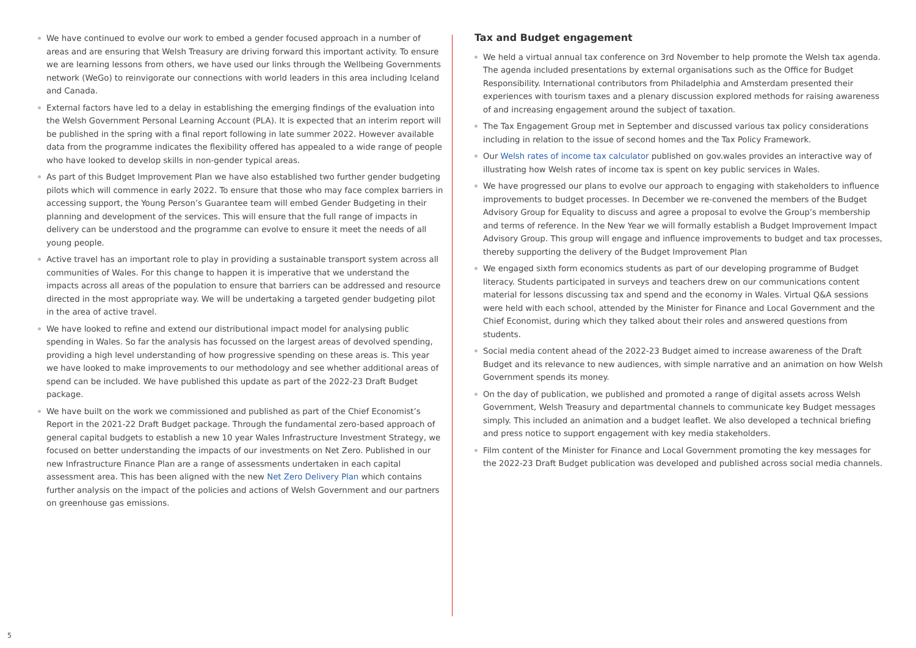We have continued to evolve our work to embed a gender focused approach in a number of areas and are ensuring that Welsh Treasury are driving forward this important activity. To ensure we are learning lessons from others, we have used our links through the Wellbeing Governments network (WeGo) to reinvigorate our connections with world leaders in this area including Iceland and Canada.
External factors have led to a delay in establishing the emerging findings of the evaluation into the Welsh Government Personal Learning Account (PLA). It is expected that an interim report will be published in the spring with a final report following in late summer 2022. However available data from the programme indicates the flexibility offered has appealed to a wide range of people who have looked to develop skills in non-gender typical areas.
As part of this Budget Improvement Plan we have also established two further gender budgeting pilots which will commence in early 2022. To ensure that those who may face complex barriers in accessing support, the Young Person’s Guarantee team will embed Gender Budgeting in their planning and development of the services. This will ensure that the full range of impacts in delivery can be understood and the programme can evolve to ensure it meet the needs of all young people.
Active travel has an important role to play in providing a sustainable transport system across all communities of Wales. For this change to happen it is imperative that we understand the impacts across all areas of the population to ensure that barriers can be addressed and resource directed in the most appropriate way. We will be undertaking a targeted gender budgeting pilot in the area of active travel.
We have looked to refine and extend our distributional impact model for analysing public spending in Wales. So far the analysis has focussed on the largest areas of devolved spending, providing a high level understanding of how progressive spending on these areas is. This year we have looked to make improvements to our methodology and see whether additional areas of spend can be included. We have published this update as part of the 2022-23 Draft Budget package.
We have built on the work we commissioned and published as part of the Chief Economist’s Report in the 2021-22 Draft Budget package. Through the fundamental zero-based approach of general capital budgets to establish a new 10 year Wales Infrastructure Investment Strategy, we focused on better understanding the impacts of our investments on Net Zero. Published in our new Infrastructure Finance Plan are a range of assessments undertaken in each capital assessment area. This has been aligned with the new Net Zero Delivery Plan which contains further analysis on the impact of the policies and actions of Welsh Government and our partners on greenhouse gas emissions.
Tax and Budget engagement
We held a virtual annual tax conference on 3rd November to help promote the Welsh tax agenda. The agenda included presentations by external organisations such as the Office for Budget Responsibility. International contributors from Philadelphia and Amsterdam presented their experiences with tourism taxes and a plenary discussion explored methods for raising awareness of and increasing engagement around the subject of taxation.
The Tax Engagement Group met in September and discussed various tax policy considerations including in relation to the issue of second homes and the Tax Policy Framework.
Our Welsh rates of income tax calculator published on gov.wales provides an interactive way of illustrating how Welsh rates of income tax is spent on key public services in Wales.
We have progressed our plans to evolve our approach to engaging with stakeholders to influence improvements to budget processes. In December we re-convened the members of the Budget Advisory Group for Equality to discuss and agree a proposal to evolve the Group’s membership and terms of reference. In the New Year we will formally establish a Budget Improvement Impact Advisory Group. This group will engage and influence improvements to budget and tax processes, thereby supporting the delivery of the Budget Improvement Plan
We engaged sixth form economics students as part of our developing programme of Budget literacy. Students participated in surveys and teachers drew on our communications content material for lessons discussing tax and spend and the economy in Wales. Virtual Q&A sessions were held with each school, attended by the Minister for Finance and Local Government and the Chief Economist, during which they talked about their roles and answered questions from students.
Social media content ahead of the 2022-23 Budget aimed to increase awareness of the Draft Budget and its relevance to new audiences, with simple narrative and an animation on how Welsh Government spends its money.
On the day of publication, we published and promoted a range of digital assets across Welsh Government, Welsh Treasury and departmental channels to communicate key Budget messages simply. This included an animation and a budget leaflet. We also developed a technical briefing and press notice to support engagement with key media stakeholders.
Film content of the Minister for Finance and Local Government promoting the key messages for the 2022-23 Draft Budget publication was developed and published across social media channels.
5